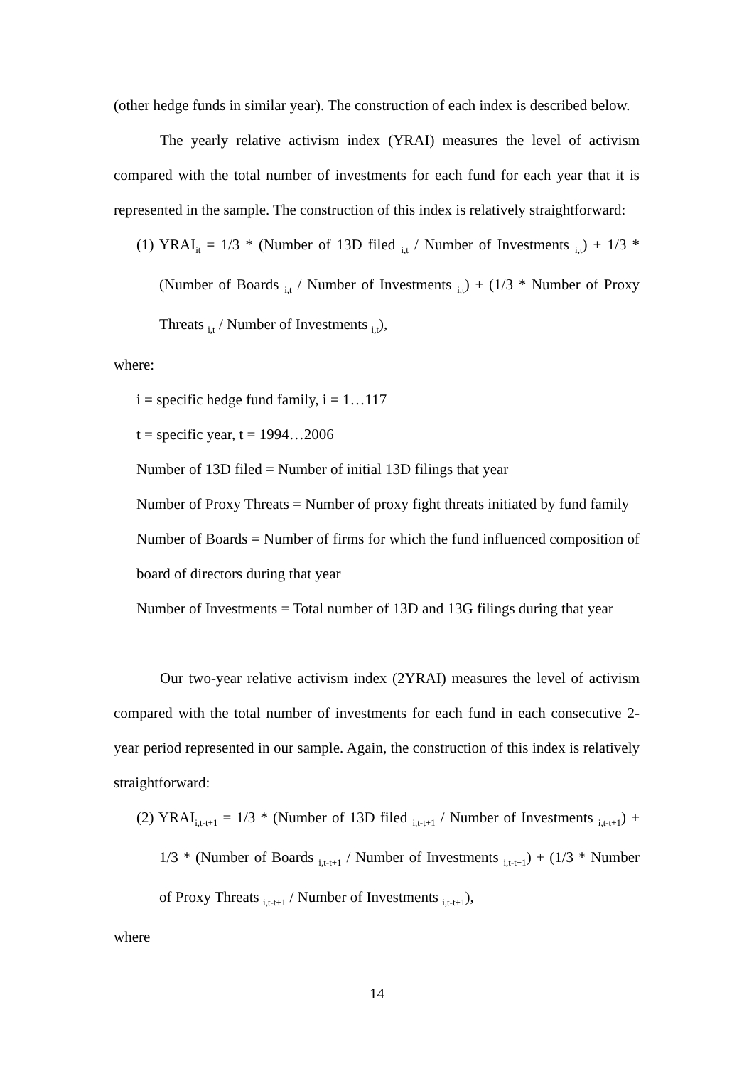(other hedge funds in similar year). The construction of each index is described below.
The yearly relative activism index (YRAI) measures the level of activism compared with the total number of investments for each fund for each year that it is represented in the sample. The construction of this index is relatively straightforward:
(1) YRAI<sub>it</sub> = 1/3 * (Number of 13D filed <sub>i,t</sub> / Number of Investments <sub>i,t</sub>) + 1/3 * (Number of Boards <sub>i,t</sub> / Number of Investments <sub>i,t</sub>) + (1/3 * Number of Proxy Threats <sub>i,t</sub> / Number of Investments <sub>i,t</sub>),
where:
i = specific hedge fund family, i = 1…117
t = specific year, t = 1994…2006
Number of 13D filed = Number of initial 13D filings that year
Number of Proxy Threats = Number of proxy fight threats initiated by fund family
Number of Boards = Number of firms for which the fund influenced composition of board of directors during that year
Number of Investments = Total number of 13D and 13G filings during that year
Our two-year relative activism index (2YRAI) measures the level of activism compared with the total number of investments for each fund in each consecutive 2-year period represented in our sample. Again, the construction of this index is relatively straightforward:
(2) YRAI<sub>i,t-t+1</sub> = 1/3 * (Number of 13D filed <sub>i,t-t+1</sub> / Number of Investments <sub>i,t-t+1</sub>) + 1/3 * (Number of Boards <sub>i,t-t+1</sub> / Number of Investments <sub>i,t-t+1</sub>) + (1/3 * Number of Proxy Threats <sub>i,t-t+1</sub> / Number of Investments <sub>i,t-t+1</sub>),
where
14